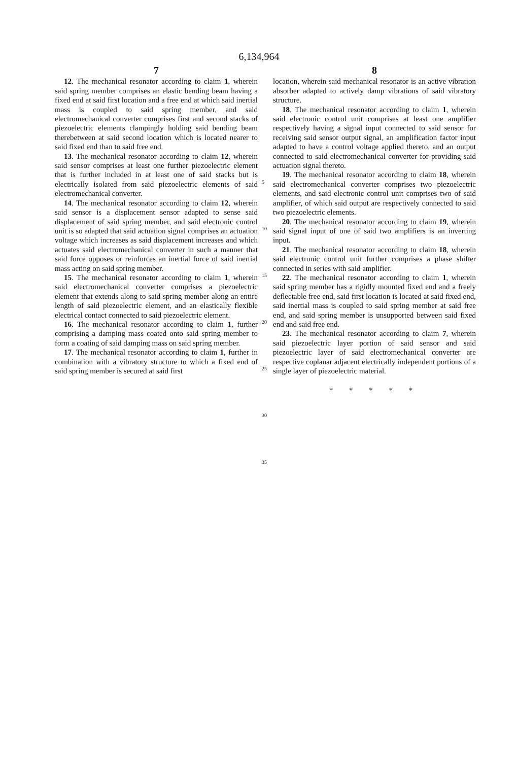6,134,964
7
12. The mechanical resonator according to claim 1, wherein said spring member comprises an elastic bending beam having a fixed end at said first location and a free end at which said inertial mass is coupled to said spring member, and said electromechanical converter comprises first and second stacks of piezoelectric elements clampingly holding said bending beam therebetween at said second location which is located nearer to said fixed end than to said free end.
13. The mechanical resonator according to claim 12, wherein said sensor comprises at least one further piezoelectric element that is further included in at least one of said stacks but is electrically isolated from said piezoelectric elements of said electromechanical converter.
14. The mechanical resonator according to claim 12, wherein said sensor is a displacement sensor adapted to sense said displacement of said spring member, and said electronic control unit is so adapted that said actuation signal comprises an actuation voltage which increases as said displacement increases and which actuates said electromechanical converter in such a manner that said force opposes or reinforces an inertial force of said inertial mass acting on said spring member.
15. The mechanical resonator according to claim 1, wherein said electromechanical converter comprises a piezoelectric element that extends along to said spring member along an entire length of said piezoelectric element, and an elastically flexible electrical contact connected to said piezoelectric element.
16. The mechanical resonator according to claim 1, further comprising a damping mass coated onto said spring member to form a coating of said damping mass on said spring member.
17. The mechanical resonator according to claim 1, further in combination with a vibratory structure to which a fixed end of said spring member is secured at said first
5
10
15
20
25
30
35
8
location, wherein said mechanical resonator is an active vibration absorber adapted to actively damp vibrations of said vibratory structure.
18. The mechanical resonator according to claim 1, wherein said electronic control unit comprises at least one amplifier respectively having a signal input connected to said sensor for receiving said sensor output signal, an amplification factor input adapted to have a control voltage applied thereto, and an output connected to said electromechanical converter for providing said actuation signal thereto.
19. The mechanical resonator according to claim 18, wherein said electromechanical converter comprises two piezoelectric elements, and said electronic control unit comprises two of said amplifier, of which said output are respectively connected to said two piezoelectric elements.
20. The mechanical resonator according to claim 19, wherein said signal input of one of said two amplifiers is an inverting input.
21. The mechanical resonator according to claim 18, wherein said electronic control unit further comprises a phase shifter connected in series with said amplifier.
22. The mechanical resonator according to claim 1, wherein said spring member has a rigidly mounted fixed end and a freely deflectable free end, said first location is located at said fixed end, said inertial mass is coupled to said spring member at said free end, and said spring member is unsupported between said fixed end and said free end.
23. The mechanical resonator according to claim 7, wherein said piezoelectric layer portion of said sensor and said piezoelectric layer of said electromechanical converter are respective coplanar adjacent electrically independent portions of a single layer of piezoelectric material.
* * * * *